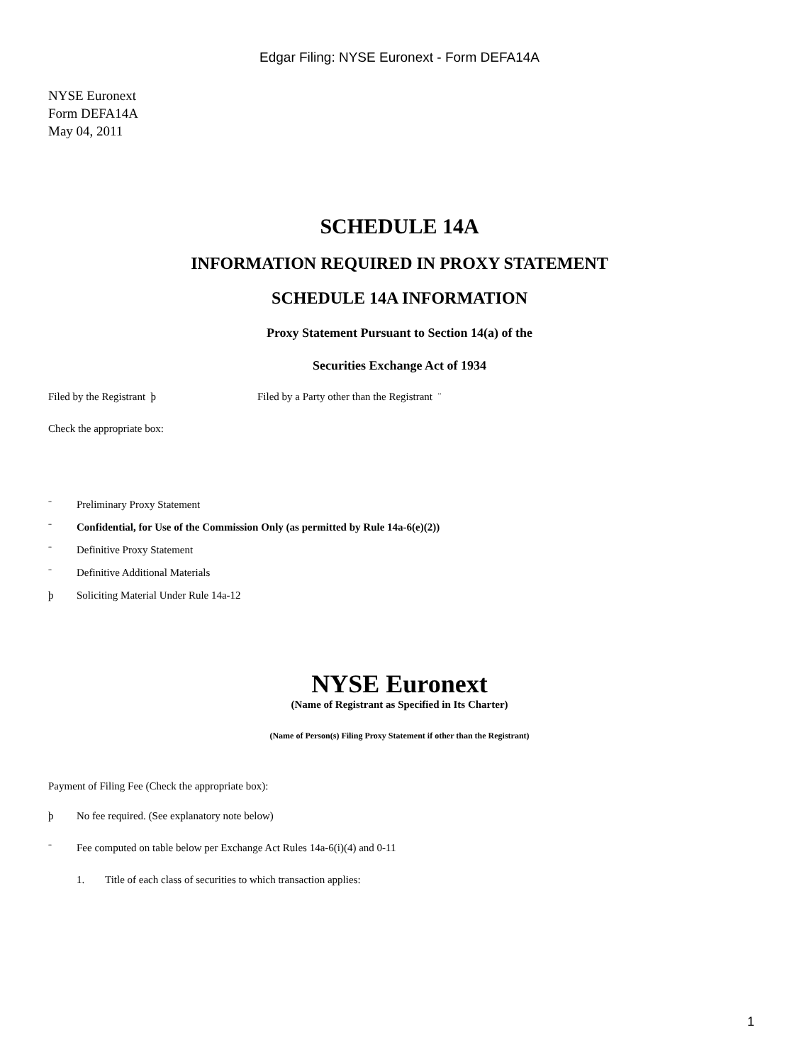Edgar Filing: NYSE Euronext - Form DEFA14A
NYSE Euronext
Form DEFA14A
May 04, 2011
SCHEDULE 14A
INFORMATION REQUIRED IN PROXY STATEMENT
SCHEDULE 14A INFORMATION
Proxy Statement Pursuant to Section 14(a) of the
Securities Exchange Act of 1934
Filed by the Registrant þ Filed by a Party other than the Registrant ¨
Check the appropriate box:
¨ Preliminary Proxy Statement
¨ Confidential, for Use of the Commission Only (as permitted by Rule 14a-6(e)(2))
¨ Definitive Proxy Statement
¨ Definitive Additional Materials
þ Soliciting Material Under Rule 14a-12
NYSE Euronext
(Name of Registrant as Specified in Its Charter)
(Name of Person(s) Filing Proxy Statement if other than the Registrant)
Payment of Filing Fee (Check the appropriate box):
þ No fee required. (See explanatory note below)
¨ Fee computed on table below per Exchange Act Rules 14a-6(i)(4) and 0-11
1. Title of each class of securities to which transaction applies:
1